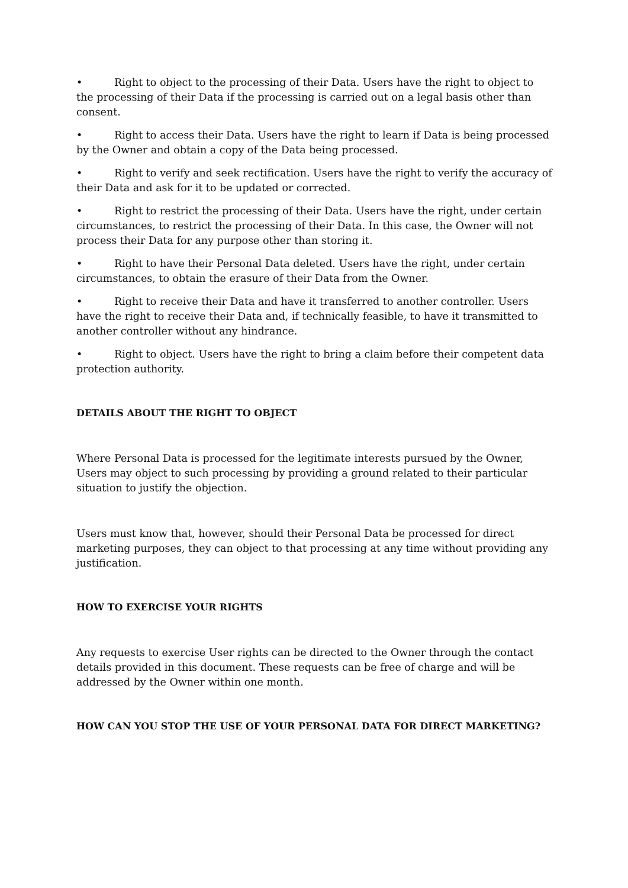• Right to object to the processing of their Data. Users have the right to object to the processing of their Data if the processing is carried out on a legal basis other than consent.
• Right to access their Data. Users have the right to learn if Data is being processed by the Owner and obtain a copy of the Data being processed.
• Right to verify and seek rectification. Users have the right to verify the accuracy of their Data and ask for it to be updated or corrected.
• Right to restrict the processing of their Data. Users have the right, under certain circumstances, to restrict the processing of their Data. In this case, the Owner will not process their Data for any purpose other than storing it.
• Right to have their Personal Data deleted. Users have the right, under certain circumstances, to obtain the erasure of their Data from the Owner.
• Right to receive their Data and have it transferred to another controller. Users have the right to receive their Data and, if technically feasible, to have it transmitted to another controller without any hindrance.
• Right to object. Users have the right to bring a claim before their competent data protection authority.
DETAILS ABOUT THE RIGHT TO OBJECT
Where Personal Data is processed for the legitimate interests pursued by the Owner, Users may object to such processing by providing a ground related to their particular situation to justify the objection.
Users must know that, however, should their Personal Data be processed for direct marketing purposes, they can object to that processing at any time without providing any justification.
HOW TO EXERCISE YOUR RIGHTS
Any requests to exercise User rights can be directed to the Owner through the contact details provided in this document. These requests can be free of charge and will be addressed by the Owner within one month.
HOW CAN YOU STOP THE USE OF YOUR PERSONAL DATA FOR DIRECT MARKETING?